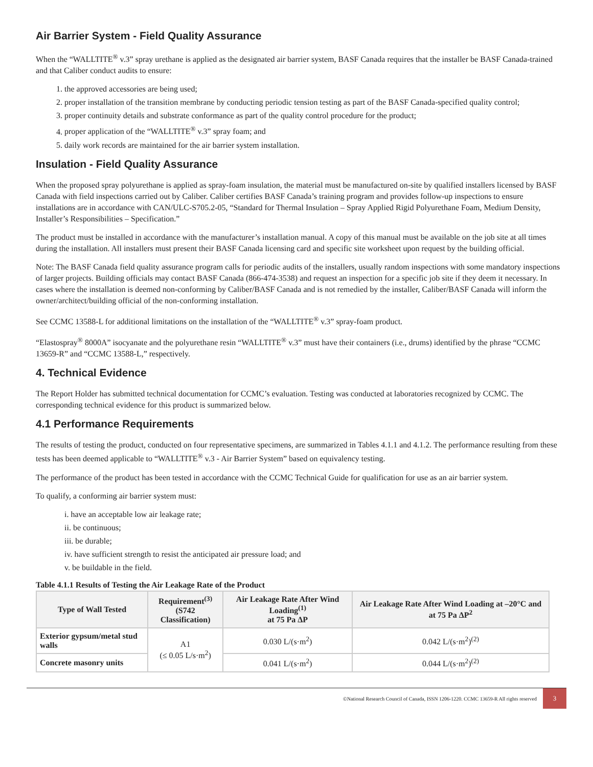Air Barrier System - Field Quality Assurance
When the “WALLTITE<sup>®</sup> v.3” spray urethane is applied as the designated air barrier system, BASF Canada requires that the installer be BASF Canada-trained and that Caliber conduct audits to ensure:
1. the approved accessories are being used;
2. proper installation of the transition membrane by conducting periodic tension testing as part of the BASF Canada-specified quality control;
3. proper continuity details and substrate conformance as part of the quality control procedure for the product;
4. proper application of the “WALLTITE<sup>®</sup> v.3” spray foam; and
5. daily work records are maintained for the air barrier system installation.
Insulation - Field Quality Assurance
When the proposed spray polyurethane is applied as spray-foam insulation, the material must be manufactured on-site by qualified installers licensed by BASF Canada with field inspections carried out by Caliber. Caliber certifies BASF Canada’s training program and provides follow-up inspections to ensure installations are in accordance with CAN/ULC-S705.2-05, “Standard for Thermal Insulation – Spray Applied Rigid Polyurethane Foam, Medium Density, Installer’s Responsibilities – Specification.”
The product must be installed in accordance with the manufacturer’s installation manual. A copy of this manual must be available on the job site at all times during the installation. All installers must present their BASF Canada licensing card and specific site worksheet upon request by the building official.
Note: The BASF Canada field quality assurance program calls for periodic audits of the installers, usually random inspections with some mandatory inspections of larger projects. Building officials may contact BASF Canada (866-474-3538) and request an inspection for a specific job site if they deem it necessary. In cases where the installation is deemed non-conforming by Caliber/BASF Canada and is not remedied by the installer, Caliber/BASF Canada will inform the owner/architect/building official of the non-conforming installation.
See CCMC 13588-L for additional limitations on the installation of the “WALLTITE<sup>®</sup> v.3” spray-foam product.
“Elastospray<sup>®</sup> 8000A” isocyanate and the polyurethane resin “WALLTITE<sup>®</sup> v.3” must have their containers (i.e., drums) identified by the phrase “CCMC 13659-R” and “CCMC 13588-L,” respectively.
4. Technical Evidence
The Report Holder has submitted technical documentation for CCMC’s evaluation. Testing was conducted at laboratories recognized by CCMC. The corresponding technical evidence for this product is summarized below.
4.1 Performance Requirements
The results of testing the product, conducted on four representative specimens, are summarized in Tables 4.1.1 and 4.1.2. The performance resulting from these tests has been deemed applicable to “WALLTITE<sup>®</sup> v.3 - Air Barrier System” based on equivalency testing.
The performance of the product has been tested in accordance with the CCMC Technical Guide for qualification for use as an air barrier system.
To qualify, a conforming air barrier system must:
i. have an acceptable low air leakage rate;
ii. be continuous;
iii. be durable;
iv. have sufficient strength to resist the anticipated air pressure load; and
v. be buildable in the field.
Table 4.1.1 Results of Testing the Air Leakage Rate of the Product
| Type of Wall Tested | Requirement<sup>(3)</sup> (S742 Classification) | Air Leakage Rate After Wind Loading<sup>(1)</sup> at 75 Pa ΔP | Air Leakage Rate After Wind Loading at –20°C and at 75 Pa ΔP<sup>2</sup> |
| --- | --- | --- | --- |
| Exterior gypsum/metal stud walls | A1 (≤ 0.05 L/s·m<sup>2</sup>) | 0.030 L/(s·m<sup>2</sup>) | 0.042 L/(s·m<sup>2</sup>)<sup>(2)</sup> |
| Concrete masonry units | | 0.041 L/(s·m<sup>2</sup>) | 0.044 L/(s·m<sup>2</sup>)<sup>(2)</sup> |
©National Research Council of Canada, ISSN 1206-1220. CCMC 13659-R All rights reserved 3